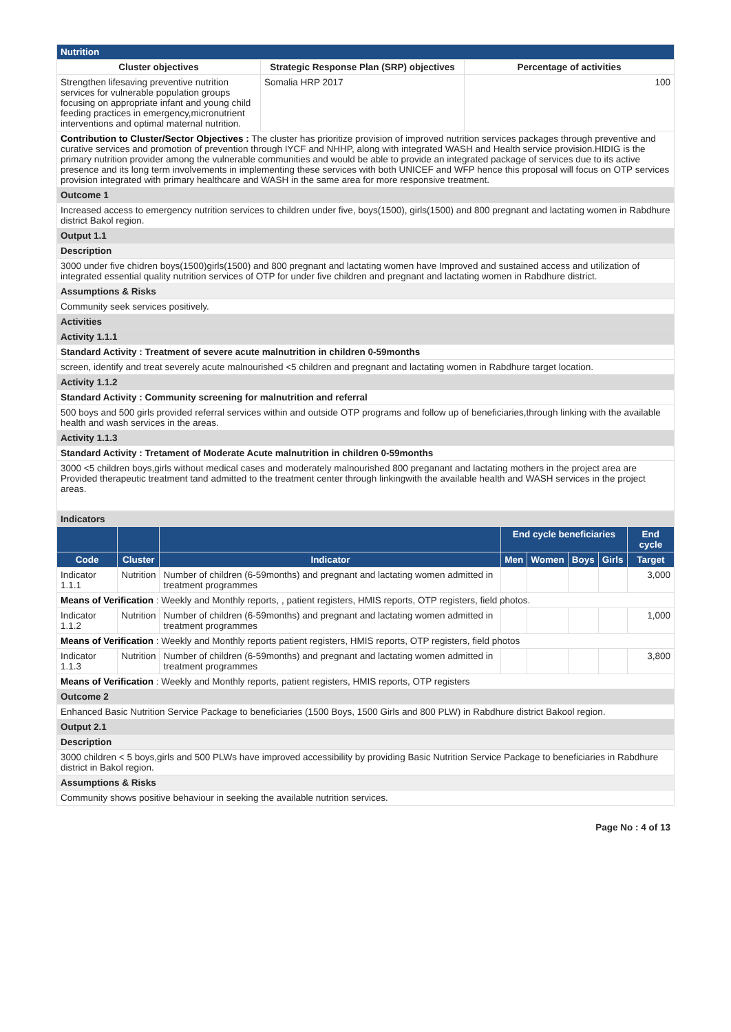| Nutrition | | |
| --- | --- | --- |
| Cluster objectives | Strategic Response Plan (SRP) objectives | Percentage of activities |
| Strengthen lifesaving preventive nutrition services for vulnerable population groups focusing on appropriate infant and young child feeding practices in emergency,micronutrient interventions and optimal maternal nutrition. | Somalia HRP 2017 | 100 |
| Contribution to Cluster/Sector Objectives : The cluster has prioritize provision of improved nutrition services packages through preventive and curative services and promotion of prevention through IYCF and NHHP, along with integrated WASH and Health service provision.HIDIG is the primary nutrition provider among the vulnerable communities and would be able to provide an integrated package of services due to its active presence and its long term involvements in implementing these services with both UNICEF and WFP hence this proposal will focus on OTP services provision integrated with primary healthcare and WASH in the same area for more responsive treatment. | | |
| Outcome 1 | | |
| Increased access to emergency nutrition services to children under five, boys(1500), girls(1500) and 800 pregnant and lactating women in Rabdhure district Bakol region. | | |
| Output 1.1 | | |
| Description | | |
| 3000 under five chidren boys(1500)girls(1500) and 800 pregnant and lactating women have Improved and sustained access and utilization of integrated essential quality nutrition services of OTP for under five children and pregnant and lactating women in Rabdhure district. | | |
| Assumptions & Risks | | |
| Community seek services positively. | | |
| Activities | | |
| Activity 1.1.1 | | |
| Standard Activity : Treatment of severe acute malnutrition in children 0-59months | | |
| screen, identify and treat severely acute malnourished <5 children and pregnant and lactating women in Rabdhure target location. | | |
| Activity 1.1.2 | | |
| Standard Activity : Community screening for malnutrition and referral | | |
| 500 boys and 500 girls provided referral services within and outside OTP programs and follow up of beneficiaries,through linking with the available health and wash services in the areas. | | |
| Activity 1.1.3 | | |
| Standard Activity : Tretament of Moderate Acute malnutrition in children 0-59months | | |
| 3000 <5 children boys,girls without medical cases and moderately malnourished 800 preganant and lactating mothers in the project area are Provided therapeutic treatment tand admitted to the treatment center through linkingwith the available health and WASH services in the project areas. | | |
| Indicators | | | | | | | |
| | | | End cycle beneficiaries | | | | End cycle |
| Code | Cluster | Indicator | Men | Women | Boys | Girls | Target |
| Indicator 1.1.1 | Nutrition | Number of children (6-59months) and pregnant and lactating women admitted in treatment programmes | | | | | 3,000 |
| Means of Verification : Weekly and Monthly reports, , patient registers, HMIS reports, OTP registers, field photos. | | | | | | | |
| Indicator 1.1.2 | Nutrition | Number of children (6-59months) and pregnant and lactating women admitted in treatment programmes | | | | | 1,000 |
| Means of Verification : Weekly and Monthly reports patient registers, HMIS reports, OTP registers, field photos | | | | | | | |
| Indicator 1.1.3 | Nutrition | Number of children (6-59months) and pregnant and lactating women admitted in treatment programmes | | | | | 3,800 |
| Means of Verification : Weekly and Monthly reports, patient registers, HMIS reports, OTP registers | | | | | | | |
| Outcome 2 | | | | | | | |
| Enhanced Basic Nutrition Service Package to beneficiaries (1500 Boys, 1500 Girls and 800 PLW) in Rabdhure district Bakool region. | | | | | | | |
| Output 2.1 | | | | | | | |
| Description | | | | | | | |
| 3000 children < 5 boys,girls and 500 PLWs have improved accessibility by providing Basic Nutrition Service Package to beneficiaries in Rabdhure district in Bakol region. | | | | | | | |
| Assumptions & Risks | | | | | | | |
| Community shows positive behaviour in seeking the available nutrition services. | | | | | | | |
Page No : 4 of 13